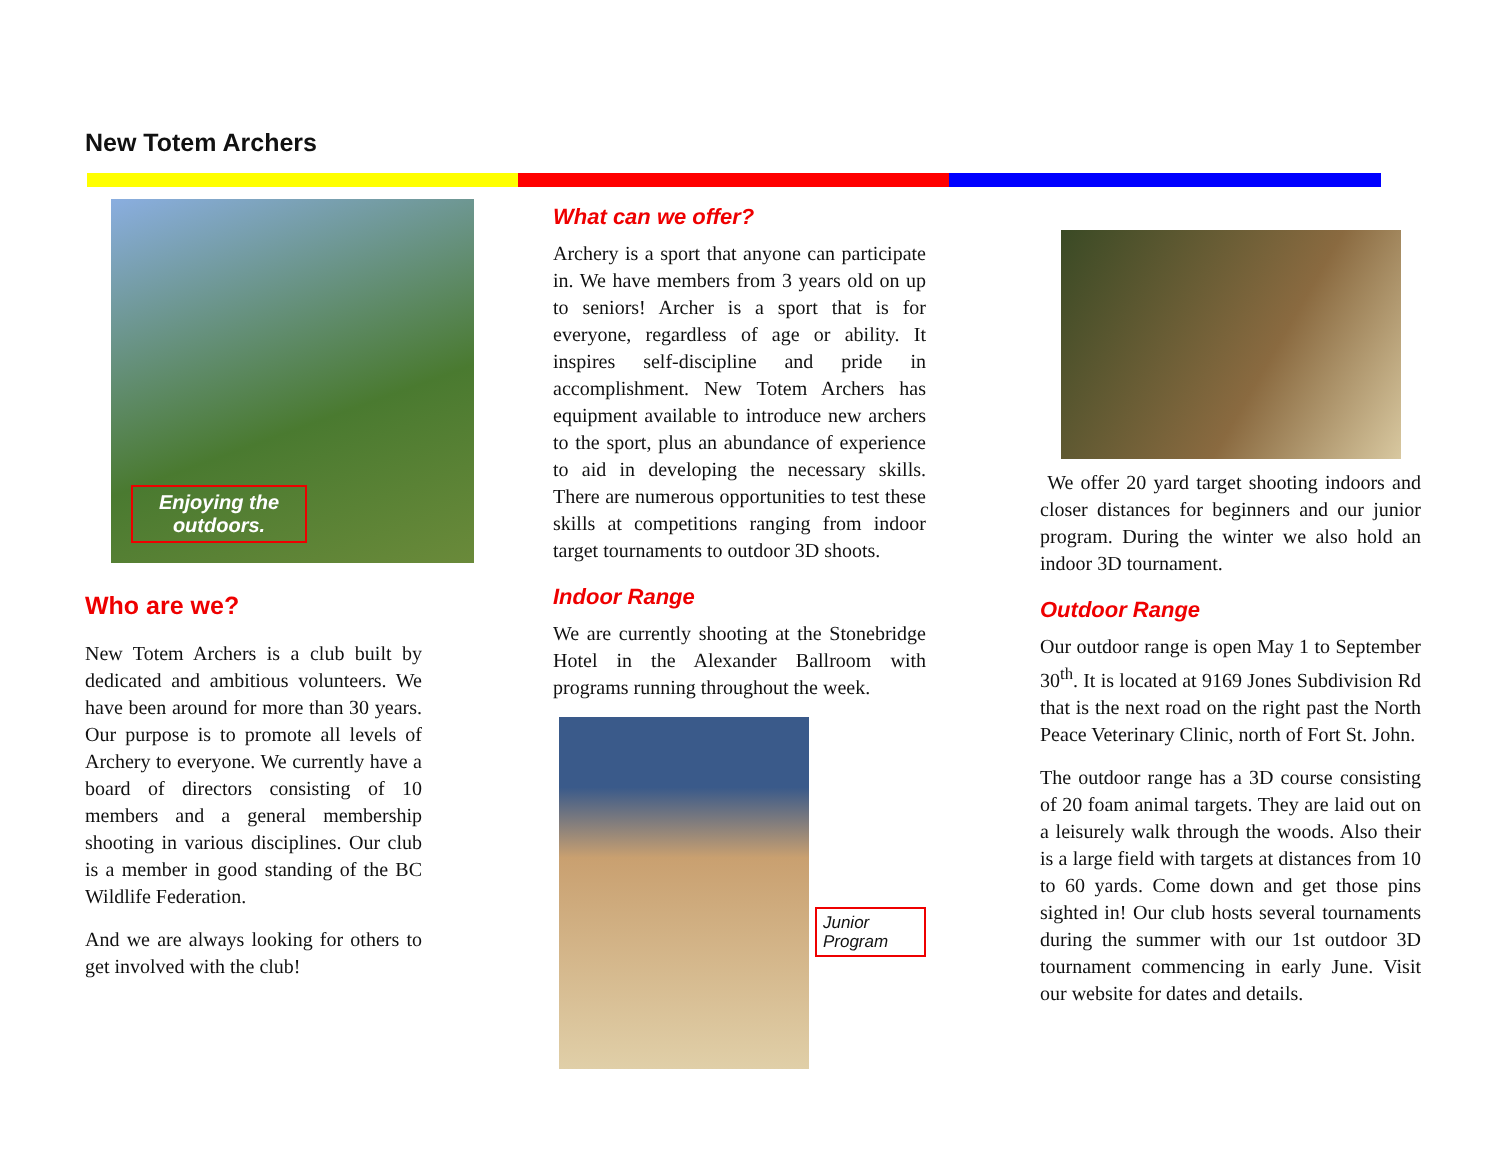New Totem Archers
Enjoying the outdoors.
Who are we?
New Totem Archers is a club built by dedicated and ambitious volunteers. We have been around for more than 30 years. Our purpose is to promote all levels of Archery to everyone. We currently have a board of directors consisting of 10 members and a general membership shooting in various disciplines. Our club is a member in good standing of the BC Wildlife Federation.
And we are always looking for others to get involved with the club!
What can we offer?
Archery is a sport that anyone can participate in. We have members from 3 years old on up to seniors! Archer is a sport that is for everyone, regardless of age or ability. It inspires self-discipline and pride in accomplishment. New Totem Archers has equipment available to introduce new archers to the sport, plus an abundance of experience to aid in developing the necessary skills. There are numerous opportunities to test these skills at competitions ranging from indoor target tournaments to outdoor 3D shoots.
Indoor Range
We are currently shooting at the Stonebridge Hotel in the Alexander Ballroom with programs running throughout the week.
Junior Program
We offer 20 yard target shooting indoors and closer distances for beginners and our junior program. During the winter we also hold an indoor 3D tournament.
Outdoor Range
Our outdoor range is open May 1 to September 30<sup>th</sup>. It is located at 9169 Jones Subdivision Rd that is the next road on the right past the North Peace Veterinary Clinic, north of Fort St. John.
The outdoor range has a 3D course consisting of 20 foam animal targets. They are laid out on a leisurely walk through the woods. Also their is a large field with targets at distances from 10 to 60 yards. Come down and get those pins sighted in! Our club hosts several tournaments during the summer with our 1st outdoor 3D tournament commencing in early June. Visit our website for dates and details.